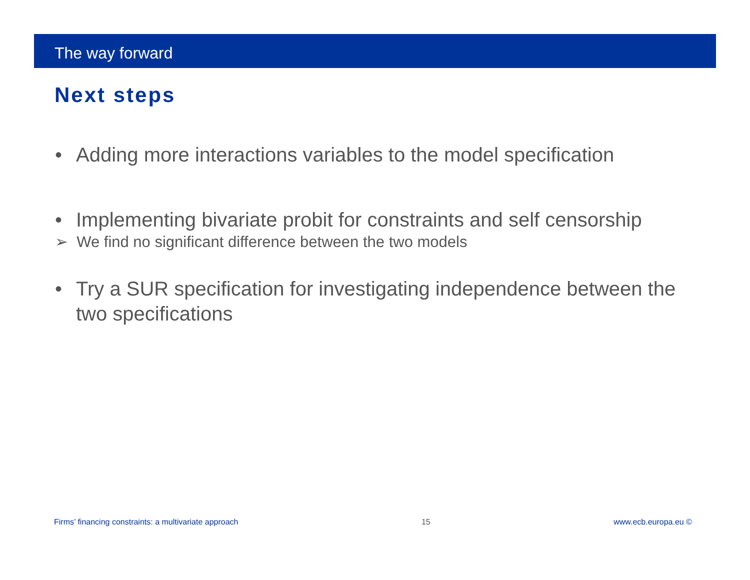The way forward
Next steps
• Adding more interactions variables to the model specification
• Implementing bivariate probit for constraints and self censorship
➢ We find no significant difference between the two models
• Try a SUR specification for investigating independence between the two specifications
Firms’ financing constraints: a multivariate approach 15 www.ecb.europa.eu ©